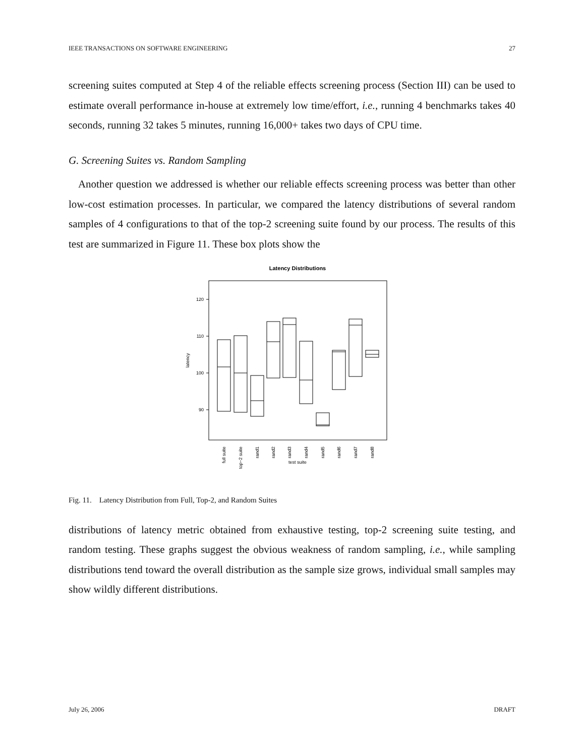IEEE TRANSACTIONS ON SOFTWARE ENGINEERING 27
screening suites computed at Step 4 of the reliable effects screening process (Section III) can be used to estimate overall performance in-house at extremely low time/effort, i.e., running 4 benchmarks takes 40 seconds, running 32 takes 5 minutes, running 16,000+ takes two days of CPU time.
G. Screening Suites vs. Random Sampling
Another question we addressed is whether our reliable effects screening process was better than other low-cost estimation processes. In particular, we compared the latency distributions of several random samples of 4 configurations to that of the top-2 screening suite found by our process. The results of this test are summarized in Figure 11. These box plots show the
Latency Distributions
120
110
100
90
latency
full suite
top−2 suite
rand1
rand2
rand3
rand4
rand5
rand6
rand7
rand8
test suite
Fig. 11. Latency Distribution from Full, Top-2, and Random Suites
distributions of latency metric obtained from exhaustive testing, top-2 screening suite testing, and random testing. These graphs suggest the obvious weakness of random sampling, i.e., while sampling distributions tend toward the overall distribution as the sample size grows, individual small samples may show wildly different distributions.
July 26, 2006 DRAFT